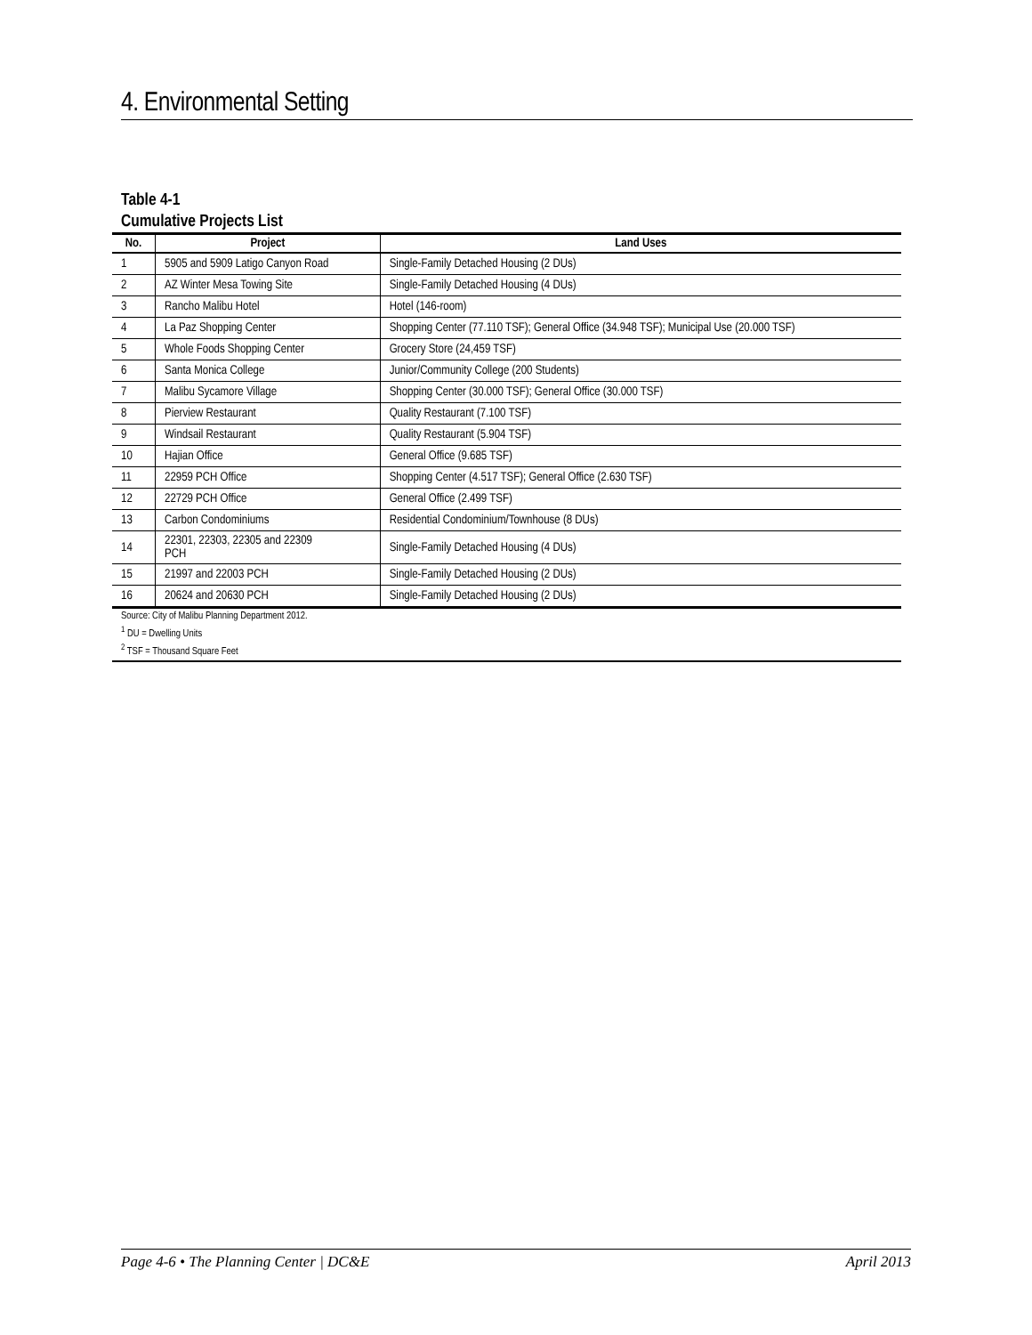4. Environmental Setting
Table 4-1
Cumulative Projects List
| No. | Project | Land Uses |
| --- | --- | --- |
| 1 | 5905 and 5909 Latigo Canyon Road | Single-Family Detached Housing (2 DUs) |
| 2 | AZ Winter Mesa Towing Site | Single-Family Detached Housing (4 DUs) |
| 3 | Rancho Malibu Hotel | Hotel (146-room) |
| 4 | La Paz Shopping Center | Shopping Center (77.110 TSF); General Office (34.948 TSF); Municipal Use (20.000 TSF) |
| 5 | Whole Foods Shopping Center | Grocery Store (24,459 TSF) |
| 6 | Santa Monica College | Junior/Community College (200 Students) |
| 7 | Malibu Sycamore Village | Shopping Center (30.000 TSF); General Office (30.000 TSF) |
| 8 | Pierview Restaurant | Quality Restaurant (7.100 TSF) |
| 9 | Windsail Restaurant | Quality Restaurant (5.904 TSF) |
| 10 | Hajian Office | General Office (9.685 TSF) |
| 11 | 22959 PCH Office | Shopping Center (4.517 TSF); General Office (2.630 TSF) |
| 12 | 22729 PCH Office | General Office (2.499 TSF) |
| 13 | Carbon Condominiums | Residential Condominium/Townhouse (8 DUs) |
| 14 | 22301, 22303, 22305 and 22309 PCH | Single-Family Detached Housing (4 DUs) |
| 15 | 21997 and 22003 PCH | Single-Family Detached Housing (2 DUs) |
| 16 | 20624 and 20630 PCH | Single-Family Detached Housing (2 DUs) |
Source: City of Malibu Planning Department 2012.
<sup>1</sup> DU = Dwelling Units
<sup>2</sup> TSF = Thousand Square Feet
Page 4-6 • The Planning Center | DC&E April 2013